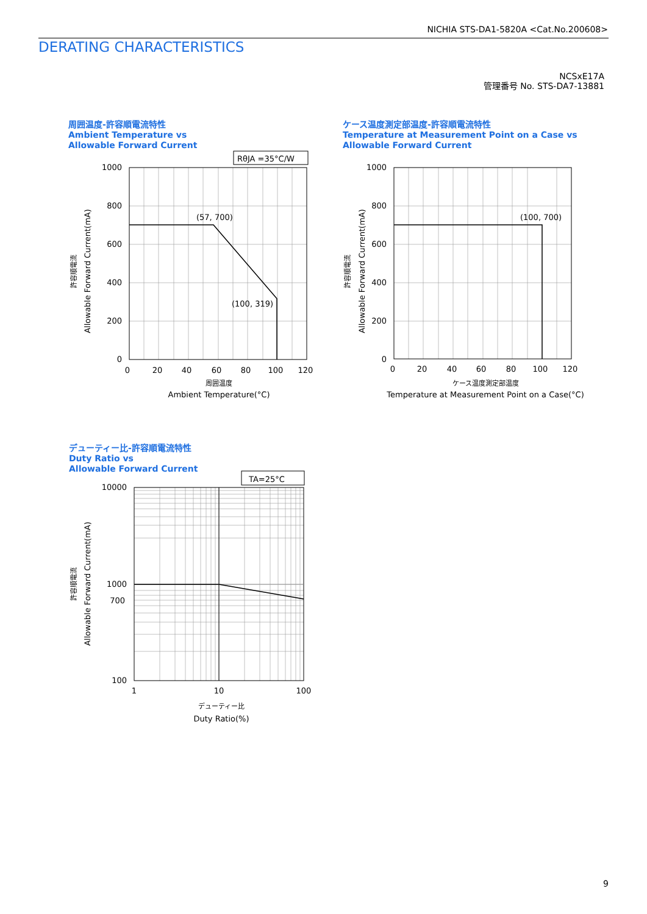NICHIA STS-DA1-5820A <Cat.No.200608>
DERATING CHARACTERISTICS
NCSxE17A
管理番号 No. STS-DA7-13881
周囲温度-許容順電流特性
Ambient Temperature vs
Allowable Forward Current
RθJA =35°C/W
(57, 700)
(100, 319)
1000
800
600
400
200
0
0
20
40
60
80
100
120
周囲温度
Ambient Temperature(°C)
許容順電流
Allowable Forward Current(mA)
ケース温度測定部温度-許容順電流特性
Temperature at Measurement Point on a Case vs
Allowable Forward Current
(100, 700)
1000
800
600
400
200
0
0
20
40
60
80
100
120
ケース温度測定部温度
Temperature at Measurement Point on a Case(°C)
許容順電流
Allowable Forward Current(mA)
デューティー比-許容順電流特性
Duty Ratio vs
Allowable Forward Current
TA=25°C
10000
1000
700
100
1
10
100
デューティー比
Duty Ratio(%)
許容順電流
Allowable Forward Current(mA)
9